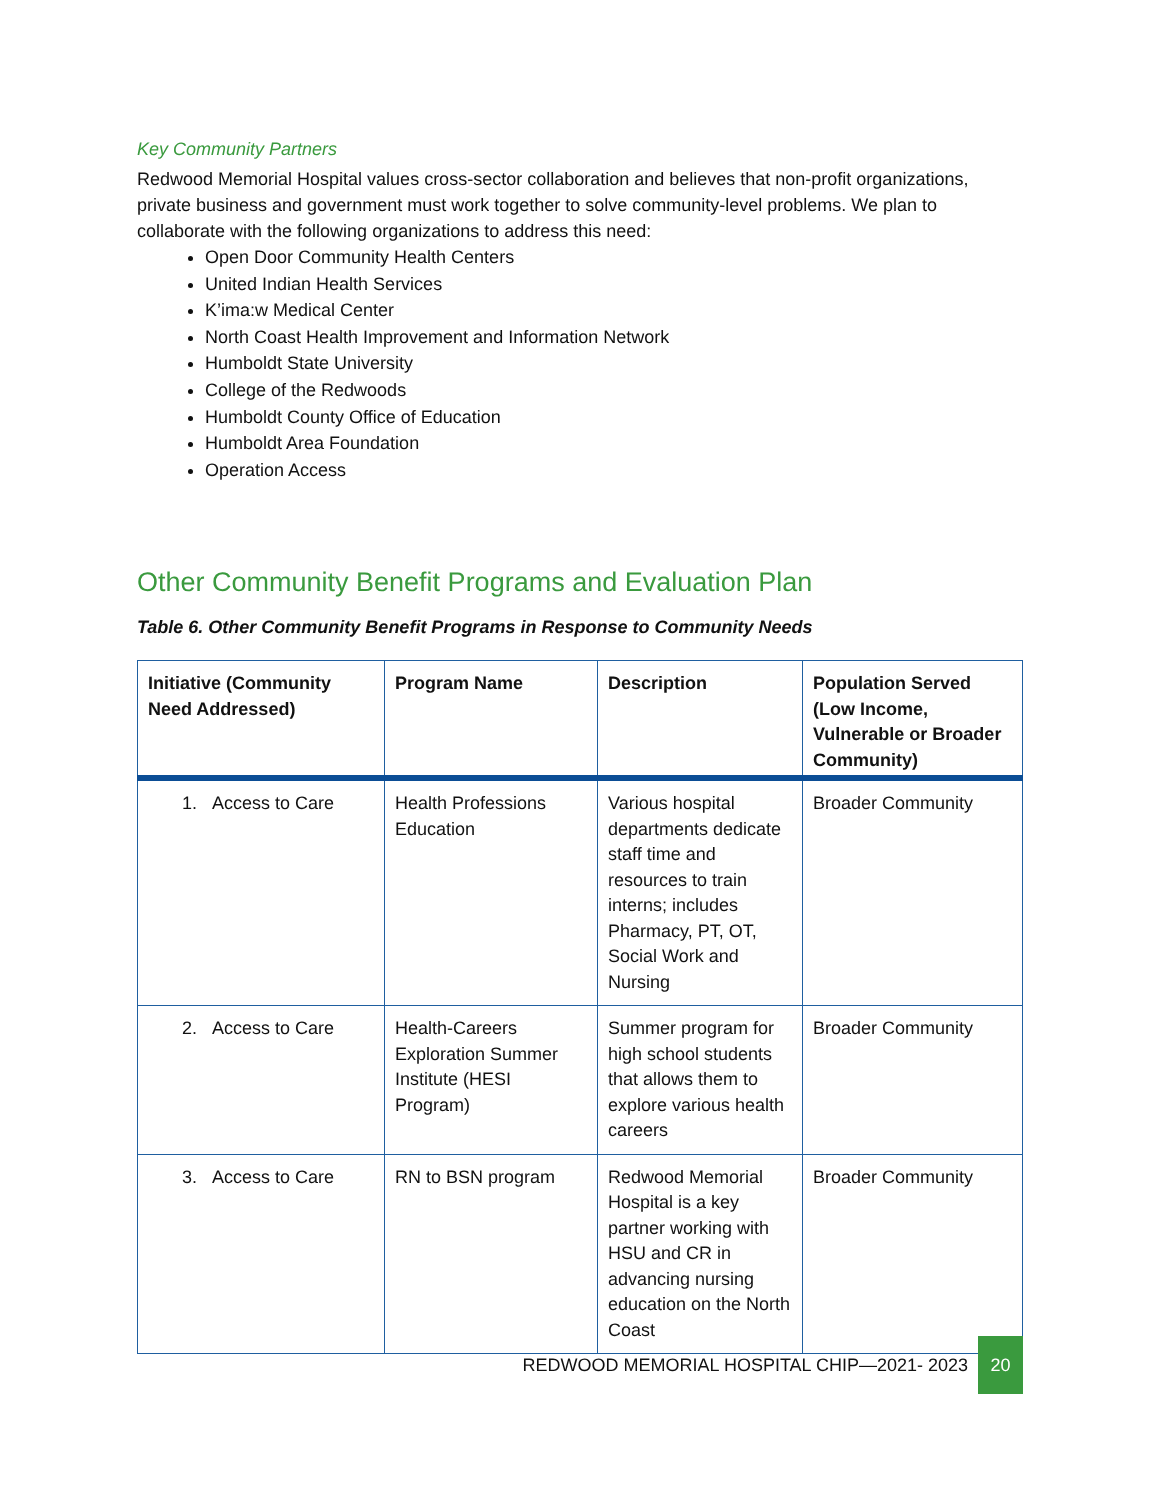Key Community Partners
Redwood Memorial Hospital values cross-sector collaboration and believes that non-profit organizations, private business and government must work together to solve community-level problems. We plan to collaborate with the following organizations to address this need:
Open Door Community Health Centers
United Indian Health Services
K’ima:w Medical Center
North Coast Health Improvement and Information Network
Humboldt State University
College of the Redwoods
Humboldt County Office of Education
Humboldt Area Foundation
Operation Access
Other Community Benefit Programs and Evaluation Plan
Table 6. Other Community Benefit Programs in Response to Community Needs
| Initiative (Community Need Addressed) | Program Name | Description | Population Served (Low Income, Vulnerable or Broader Community) |
| --- | --- | --- | --- |
| 1. Access to Care | Health Professions Education | Various hospital departments dedicate staff time and resources to train interns; includes Pharmacy, PT, OT, Social Work and Nursing | Broader Community |
| 2. Access to Care | Health-Careers Exploration Summer Institute (HESI Program) | Summer program for high school students that allows them to explore various health careers | Broader Community |
| 3. Access to Care | RN to BSN program | Redwood Memorial Hospital is a key partner working with HSU and CR in advancing nursing education on the North Coast | Broader Community |
REDWOOD MEMORIAL HOSPITAL CHIP—2021- 2023
20